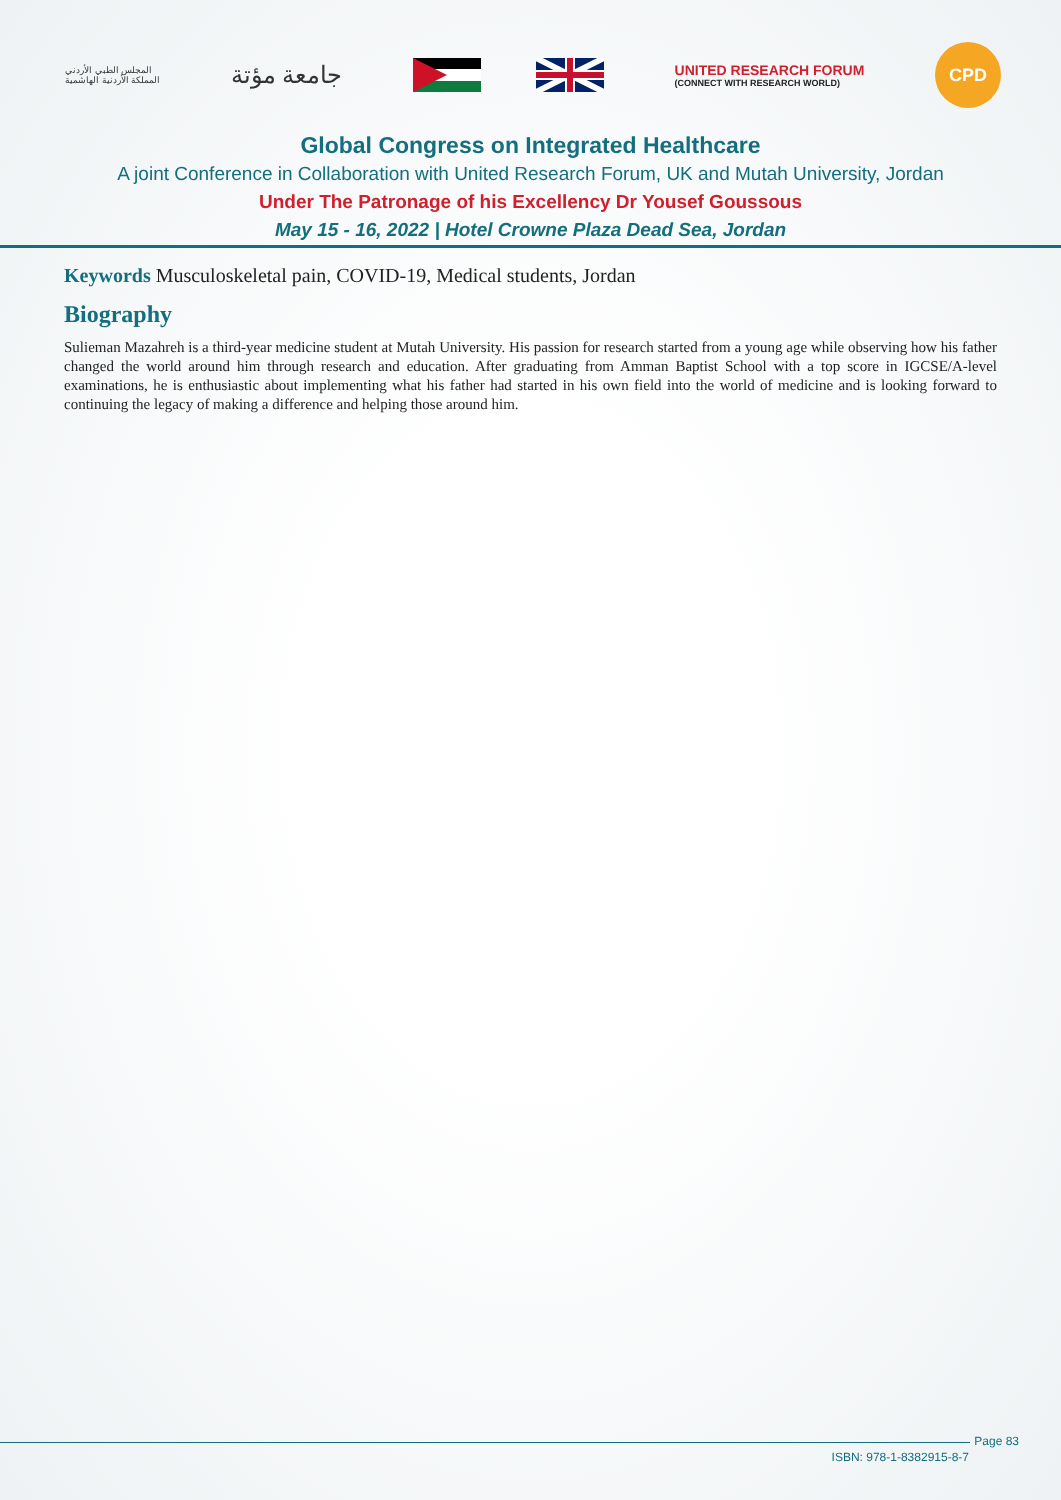المجلس الطبي الأردني
المملكة الأردنية الهاشمية
جامعة مؤتة
UNITED RESEARCH FORUM
(CONNECT WITH RESEARCH WORLD)
CPD
Global Congress on Integrated Healthcare
A joint Conference in Collaboration with United Research Forum, UK and Mutah University, Jordan
Under The Patronage of his Excellency Dr Yousef Goussous
May 15 - 16, 2022 | Hotel Crowne Plaza Dead Sea, Jordan
Keywords Musculoskeletal pain, COVID-19, Medical students, Jordan
Biography
Sulieman Mazahreh is a third-year medicine student at Mutah University. His passion for research started from a young age while observing how his father changed the world around him through research and education. After graduating from Amman Baptist School with a top score in IGCSE/A-level examinations, he is enthusiastic about implementing what his father had started in his own field into the world of medicine and is looking forward to continuing the legacy of making a difference and helping those around him.
Page 83
ISBN: 978-1-8382915-8-7